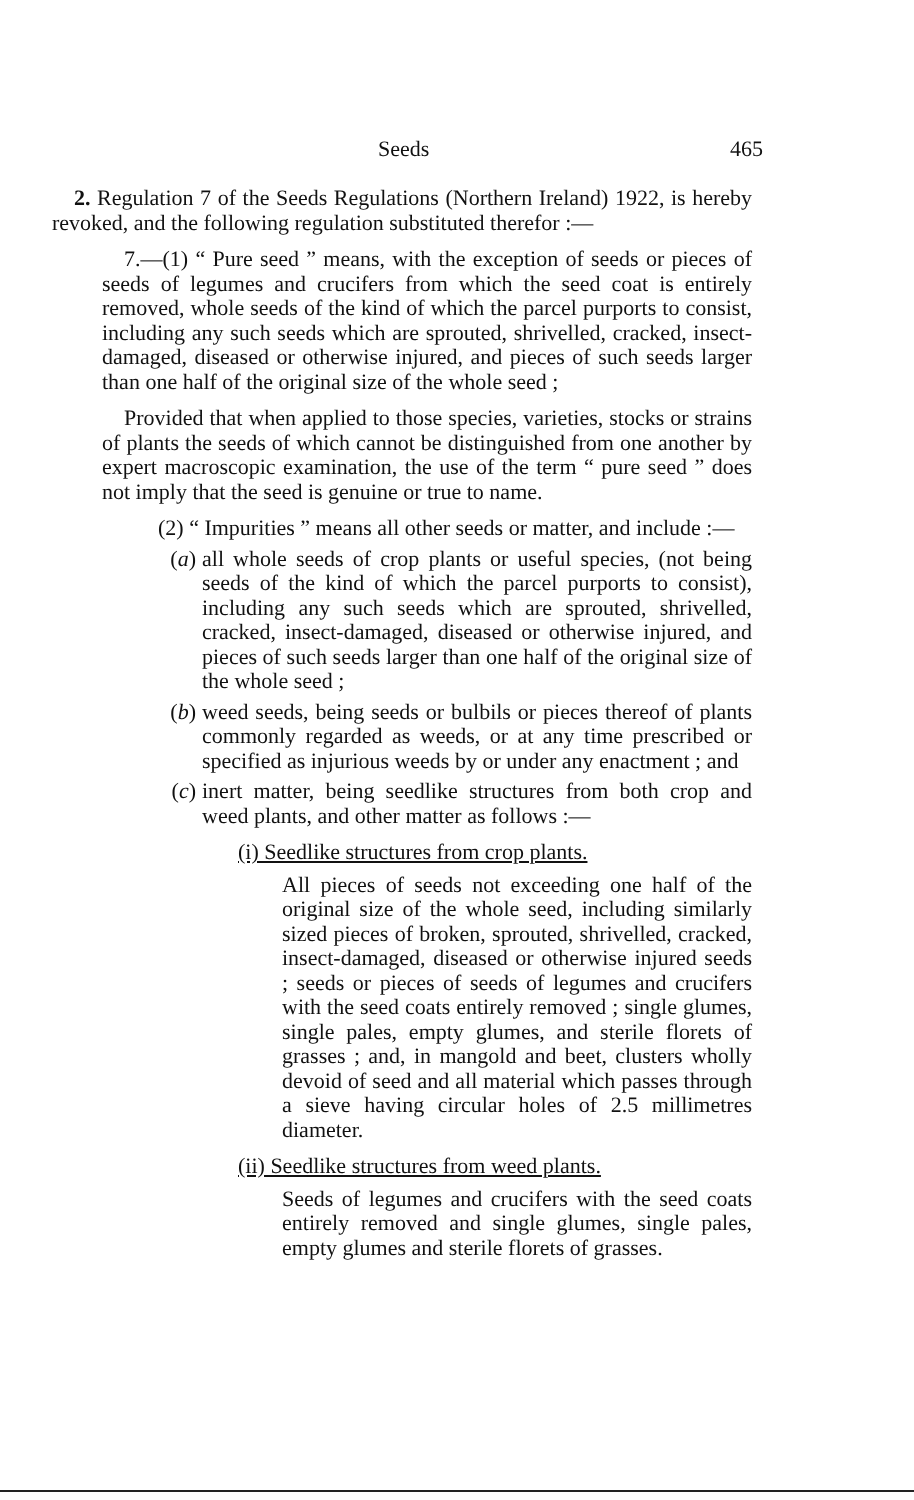Seeds 465
2. Regulation 7 of the Seeds Regulations (Northern Ireland) 1922, is hereby revoked, and the following regulation substituted therefor :—
7.—(1) “ Pure seed ” means, with the exception of seeds or pieces of seeds of legumes and crucifers from which the seed coat is entirely removed, whole seeds of the kind of which the parcel purports to consist, including any such seeds which are sprouted, shrivelled, cracked, insect-damaged, diseased or otherwise injured, and pieces of such seeds larger than one half of the original size of the whole seed ;
Provided that when applied to those species, varieties, stocks or strains of plants the seeds of which cannot be distinguished from one another by expert macroscopic examination, the use of the term “ pure seed ” does not imply that the seed is genuine or true to name.
(2) “ Impurities ” means all other seeds or matter, and include :—
(a) all whole seeds of crop plants or useful species, (not being seeds of the kind of which the parcel purports to consist), including any such seeds which are sprouted, shrivelled, cracked, insect-damaged, diseased or otherwise injured, and pieces of such seeds larger than one half of the original size of the whole seed ;
(b) weed seeds, being seeds or bulbils or pieces thereof of plants commonly regarded as weeds, or at any time prescribed or specified as injurious weeds by or under any enactment ; and
(c) inert matter, being seedlike structures from both crop and weed plants, and other matter as follows :—
(i) Seedlike structures from crop plants.
All pieces of seeds not exceeding one half of the original size of the whole seed, including similarly sized pieces of broken, sprouted, shrivelled, cracked, insect-damaged, diseased or otherwise injured seeds ; seeds or pieces of seeds of legumes and crucifers with the seed coats entirely removed ; single glumes, single pales, empty glumes, and sterile florets of grasses ; and, in mangold and beet, clusters wholly devoid of seed and all material which passes through a sieve having circular holes of 2.5 millimetres diameter.
(ii) Seedlike structures from weed plants.
Seeds of legumes and crucifers with the seed coats entirely removed and single glumes, single pales, empty glumes and sterile florets of grasses.